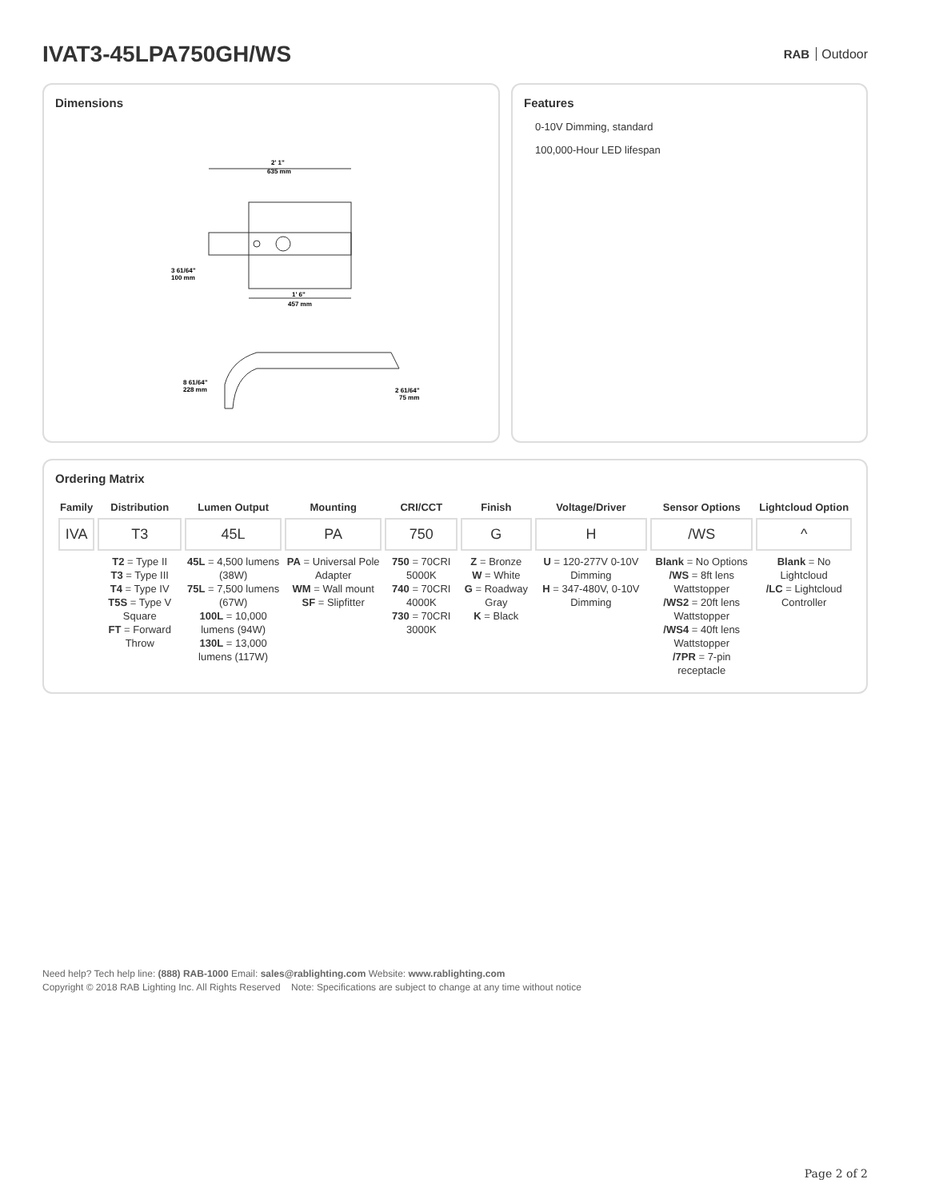IVAT3-45LPA750GH/WS
RAB Outdoor
Dimensions
2' 1"
635 mm
1' 6"
457 mm
3 61/64"
100 mm
8 61/64"
228 mm
2 61/64"
75 mm
Features
0-10V Dimming, standard
100,000-Hour LED lifespan
Ordering Matrix
| Family | Distribution | Lumen Output | Mounting | CRI/CCT | Finish | Voltage/Driver | Sensor Options | Lightcloud Option |
| --- | --- | --- | --- | --- | --- | --- | --- | --- |
| IVA | T3 | 45L | PA | 750 | G | H | /WS | ^ |
| | T2 = Type II T3 = Type III T4 = Type IV T5S = Type V Square FT = Forward Throw | 45L = 4,500 lumens (38W) 75L = 7,500 lumens (67W) 100L = 10,000 lumens (94W) 130L = 13,000 lumens (117W) | PA = Universal Pole Adapter WM = Wall mount SF = Slipfitter | 750 = 70CRI 5000K 740 = 70CRI 4000K 730 = 70CRI 3000K | Z = Bronze W = White G = Roadway Gray K = Black | U = 120-277V 0-10V Dimming H = 347-480V, 0-10V Dimming | Blank = No Options /WS = 8ft lens Wattstopper /WS2 = 20ft lens Wattstopper /WS4 = 40ft lens Wattstopper /7PR = 7-pin receptacle | Blank = No Lightcloud /LC = Lightcloud Controller |
Need help? Tech help line: (888) RAB-1000 Email: sales@rablighting.com Website: www.rablighting.com
Copyright © 2018 RAB Lighting Inc. All Rights Reserved Note: Specifications are subject to change at any time without notice
Page 2 of 2